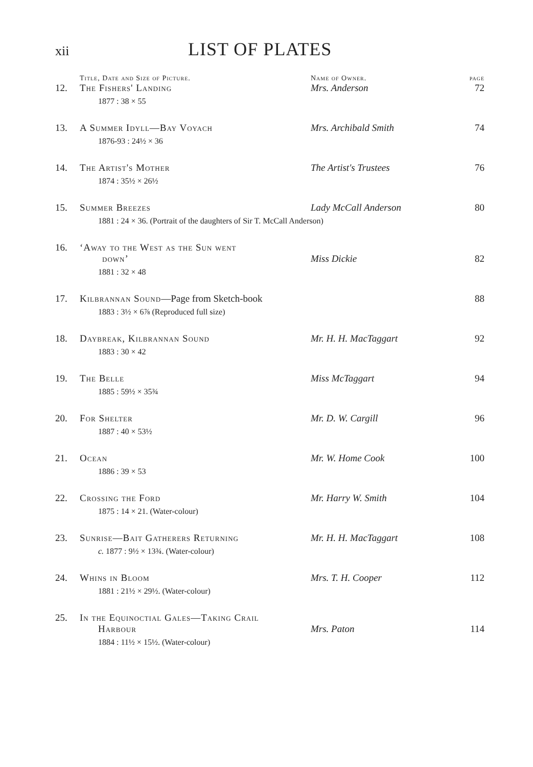xii
LIST OF PLATES
| | Title, Date and Size of Picture. | Name of Owner. | page |
| --- | --- | --- | --- |
| 12. | The Fishers' Landing 1877 : 38 × 55 | Mrs. Anderson | 72 |
| 13. | A Summer Idyll—Bay Voyach 1876-93 : 24½ × 36 | Mrs. Archibald Smith | 74 |
| 14. | The Artist's Mother 1874 : 35½ × 26½ | The Artist's Trustees | 76 |
| 15. | Summer Breezes Lady McCall Anderson 1881 : 24 × 36. (Portrait of the daughters of Sir T. McCall Anderson) | | 80 |
| 16. | ‘Away to the West as the Sun went down’ 1881 : 32 × 48 | Miss Dickie | 82 |
| 17. | Kilbrannan Sound —Page from Sketch-book 1883 : 3½ × 6⅞ (Reproduced full size) | | 88 |
| 18. | Daybreak, Kilbrannan Sound 1883 : 30 × 42 | Mr. H. H. MacTaggart | 92 |
| 19. | The Belle 1885 : 59½ × 35¾ | Miss McTaggart | 94 |
| 20. | For Shelter 1887 : 40 × 53½ | Mr. D. W. Cargill | 96 |
| 21. | Ocean 1886 : 39 × 53 | Mr. W. Home Cook | 100 |
| 22. | Crossing the Ford 1875 : 14 × 21. (Water-colour) | Mr. Harry W. Smith | 104 |
| 23. | Sunrise—Bait Gatherers Returning c. 1877 : 9½ × 13¾. (Water-colour) | Mr. H. H. MacTaggart | 108 |
| 24. | Whins in Bloom 1881 : 21½ × 29½. (Water-colour) | Mrs. T. H. Cooper | 112 |
| 25. | In the Equinoctial Gales—Taking Crail Harbour 1884 : 11½ × 15½. (Water-colour) | Mrs. Paton | 114 |